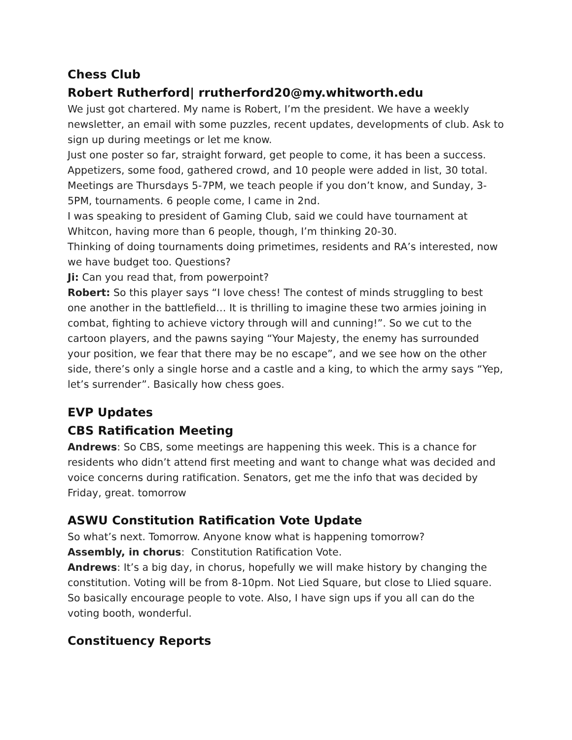Chess Club
Robert Rutherford| rrutherford20@my.whitworth.edu
We just got chartered. My name is Robert, I’m the president. We have a weekly newsletter, an email with some puzzles, recent updates, developments of club. Ask to sign up during meetings or let me know.
Just one poster so far, straight forward, get people to come, it has been a success. Appetizers, some food, gathered crowd, and 10 people were added in list, 30 total. Meetings are Thursdays 5-7PM, we teach people if you don’t know, and Sunday, 3-5PM, tournaments. 6 people come, I came in 2nd.
I was speaking to president of Gaming Club, said we could have tournament at Whitcon, having more than 6 people, though, I’m thinking 20-30.
Thinking of doing tournaments doing primetimes, residents and RA’s interested, now we have budget too. Questions?
Ji: Can you read that, from powerpoint?
Robert: So this player says “I love chess! The contest of minds struggling to best one another in the battlefield… It is thrilling to imagine these two armies joining in combat, fighting to achieve victory through will and cunning!”. So we cut to the cartoon players, and the pawns saying “Your Majesty, the enemy has surrounded your position, we fear that there may be no escape”, and we see how on the other side, there’s only a single horse and a castle and a king, to which the army says “Yep, let’s surrender”. Basically how chess goes.
EVP Updates
CBS Ratification Meeting
Andrews: So CBS, some meetings are happening this week. This is a chance for residents who didn’t attend first meeting and want to change what was decided and voice concerns during ratification. Senators, get me the info that was decided by Friday, great. tomorrow
ASWU Constitution Ratification Vote Update
So what’s next. Tomorrow. Anyone know what is happening tomorrow?
Assembly, in chorus: Constitution Ratification Vote.
Andrews: It’s a big day, in chorus, hopefully we will make history by changing the constitution. Voting will be from 8-10pm. Not Lied Square, but close to Llied square. So basically encourage people to vote. Also, I have sign ups if you all can do the voting booth, wonderful.
Constituency Reports